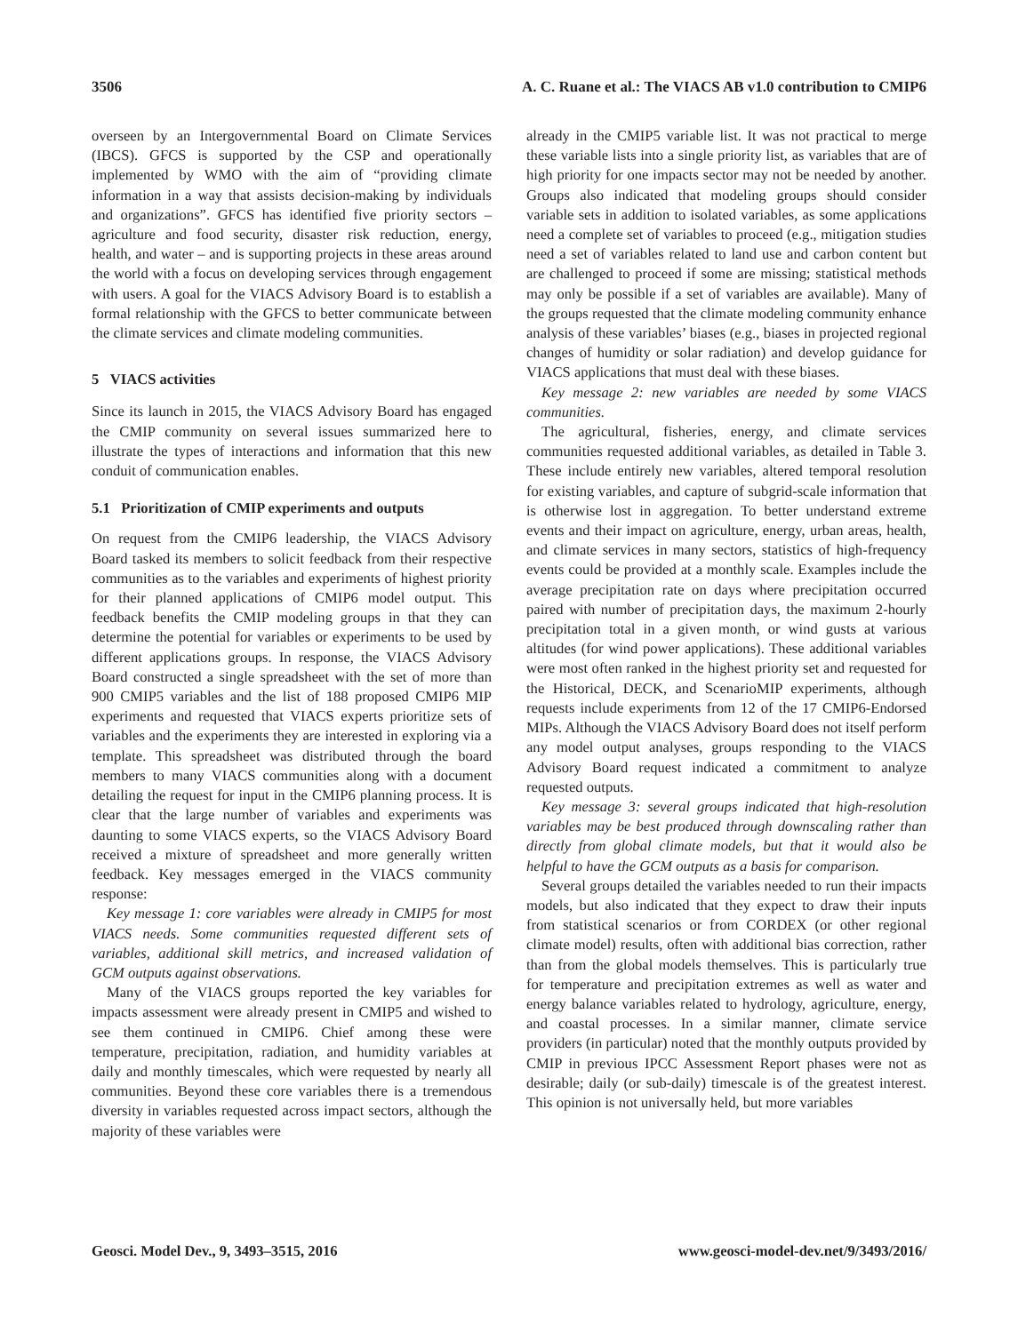3506 A. C. Ruane et al.: The VIACS AB v1.0 contribution to CMIP6
overseen by an Intergovernmental Board on Climate Services (IBCS). GFCS is supported by the CSP and operationally implemented by WMO with the aim of “providing climate information in a way that assists decision-making by individuals and organizations”. GFCS has identified five priority sectors – agriculture and food security, disaster risk reduction, energy, health, and water – and is supporting projects in these areas around the world with a focus on developing services through engagement with users. A goal for the VIACS Advisory Board is to establish a formal relationship with the GFCS to better communicate between the climate services and climate modeling communities.
5 VIACS activities
Since its launch in 2015, the VIACS Advisory Board has engaged the CMIP community on several issues summarized here to illustrate the types of interactions and information that this new conduit of communication enables.
5.1 Prioritization of CMIP experiments and outputs
On request from the CMIP6 leadership, the VIACS Advisory Board tasked its members to solicit feedback from their respective communities as to the variables and experiments of highest priority for their planned applications of CMIP6 model output. This feedback benefits the CMIP modeling groups in that they can determine the potential for variables or experiments to be used by different applications groups. In response, the VIACS Advisory Board constructed a single spreadsheet with the set of more than 900 CMIP5 variables and the list of 188 proposed CMIP6 MIP experiments and requested that VIACS experts prioritize sets of variables and the experiments they are interested in exploring via a template. This spreadsheet was distributed through the board members to many VIACS communities along with a document detailing the request for input in the CMIP6 planning process. It is clear that the large number of variables and experiments was daunting to some VIACS experts, so the VIACS Advisory Board received a mixture of spreadsheet and more generally written feedback. Key messages emerged in the VIACS community response:
Key message 1: core variables were already in CMIP5 for most VIACS needs. Some communities requested different sets of variables, additional skill metrics, and increased validation of GCM outputs against observations.
Many of the VIACS groups reported the key variables for impacts assessment were already present in CMIP5 and wished to see them continued in CMIP6. Chief among these were temperature, precipitation, radiation, and humidity variables at daily and monthly timescales, which were requested by nearly all communities. Beyond these core variables there is a tremendous diversity in variables requested across impact sectors, although the majority of these variables were
already in the CMIP5 variable list. It was not practical to merge these variable lists into a single priority list, as variables that are of high priority for one impacts sector may not be needed by another. Groups also indicated that modeling groups should consider variable sets in addition to isolated variables, as some applications need a complete set of variables to proceed (e.g., mitigation studies need a set of variables related to land use and carbon content but are challenged to proceed if some are missing; statistical methods may only be possible if a set of variables are available). Many of the groups requested that the climate modeling community enhance analysis of these variables’ biases (e.g., biases in projected regional changes of humidity or solar radiation) and develop guidance for VIACS applications that must deal with these biases.
Key message 2: new variables are needed by some VIACS communities.
The agricultural, fisheries, energy, and climate services communities requested additional variables, as detailed in Table 3. These include entirely new variables, altered temporal resolution for existing variables, and capture of subgrid-scale information that is otherwise lost in aggregation. To better understand extreme events and their impact on agriculture, energy, urban areas, health, and climate services in many sectors, statistics of high-frequency events could be provided at a monthly scale. Examples include the average precipitation rate on days where precipitation occurred paired with number of precipitation days, the maximum 2-hourly precipitation total in a given month, or wind gusts at various altitudes (for wind power applications). These additional variables were most often ranked in the highest priority set and requested for the Historical, DECK, and ScenarioMIP experiments, although requests include experiments from 12 of the 17 CMIP6-Endorsed MIPs. Although the VIACS Advisory Board does not itself perform any model output analyses, groups responding to the VIACS Advisory Board request indicated a commitment to analyze requested outputs.
Key message 3: several groups indicated that high-resolution variables may be best produced through downscaling rather than directly from global climate models, but that it would also be helpful to have the GCM outputs as a basis for comparison.
Several groups detailed the variables needed to run their impacts models, but also indicated that they expect to draw their inputs from statistical scenarios or from CORDEX (or other regional climate model) results, often with additional bias correction, rather than from the global models themselves. This is particularly true for temperature and precipitation extremes as well as water and energy balance variables related to hydrology, agriculture, energy, and coastal processes. In a similar manner, climate service providers (in particular) noted that the monthly outputs provided by CMIP in previous IPCC Assessment Report phases were not as desirable; daily (or sub-daily) timescale is of the greatest interest. This opinion is not universally held, but more variables
Geosci. Model Dev., 9, 3493–3515, 2016 www.geosci-model-dev.net/9/3493/2016/